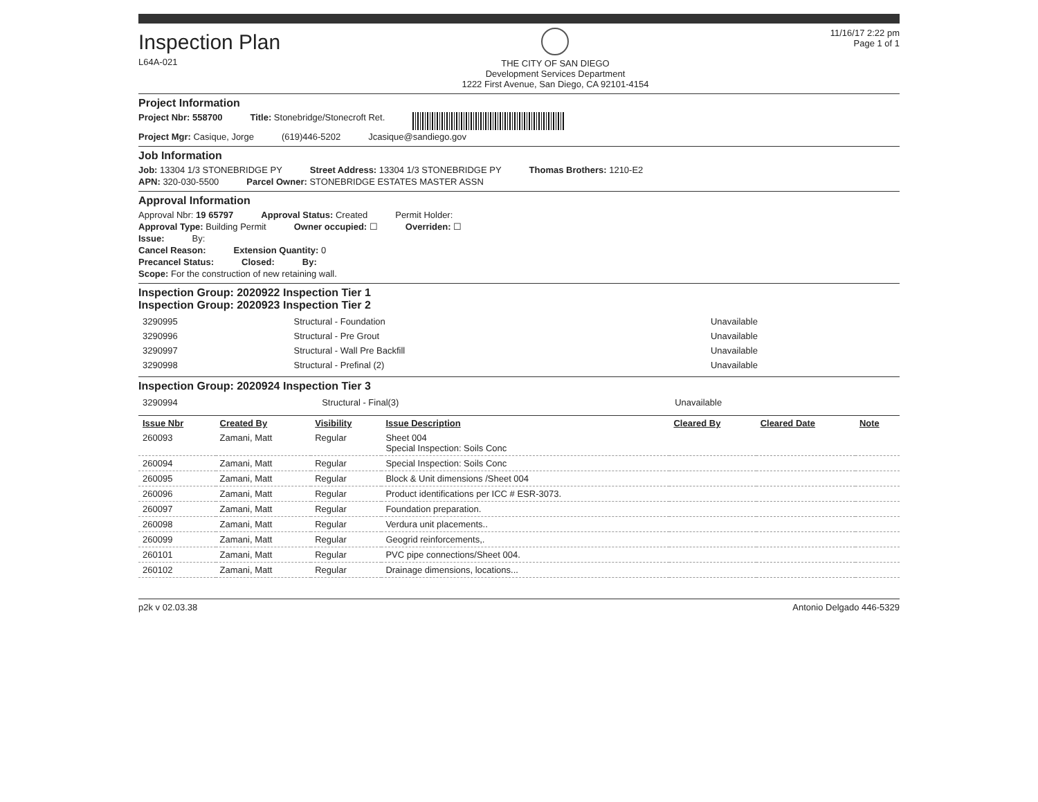Inspection Plan
L64A-021
THE CITY OF SAN DIEGO
Development Services Department
1222 First Avenue, San Diego, CA 92101-4154
11/16/17 2:22 pm
Page 1 of 1
Project Information
Project Nbr: 558700 Title: Stonebridge/Stonecroft Ret.
Project Mgr: Casique, Jorge (619)446-5202 Jcasique@sandiego.gov
Job Information
Job: 13304 1/3 STONEBRIDGE PY Street Address: 13304 1/3 STONEBRIDGE PY Thomas Brothers: 1210-E2
APN: 320-030-5500 Parcel Owner: STONEBRIDGE ESTATES MASTER ASSN
Approval Information
Approval Nbr: 19 65797 Approval Status: Created Permit Holder:
Approval Type: Building Permit Owner occupied: ☐ Overriden: ☐
Issue: By:
Cancel Reason: Extension Quantity: 0
Precancel Status: Closed: By:
Scope: For the construction of new retaining wall.
Inspection Group: 2020922 Inspection Tier 1
Inspection Group: 2020923 Inspection Tier 2
| 3290995 | Structural - Foundation | Unavailable |
| 3290996 | Structural - Pre Grout | Unavailable |
| 3290997 | Structural - Wall Pre Backfill | Unavailable |
| 3290998 | Structural - Prefinal (2) | Unavailable |
Inspection Group: 2020924 Inspection Tier 3
| 3290994 | Structural - Final(3) | Unavailable |
| Issue Nbr | Created By | Visibility | Issue Description | Cleared By | Cleared Date | Note |
| --- | --- | --- | --- | --- | --- | --- |
| 260093 | Zamani, Matt | Regular | Sheet 004 Special Inspection: Soils Conc | | | |
| 260094 | Zamani, Matt | Regular | Special Inspection: Soils Conc | | | |
| 260095 | Zamani, Matt | Regular | Block & Unit dimensions /Sheet 004 | | | |
| 260096 | Zamani, Matt | Regular | Product identifications per ICC # ESR-3073. | | | |
| 260097 | Zamani, Matt | Regular | Foundation preparation. | | | |
| 260098 | Zamani, Matt | Regular | Verdura unit placements.. | | | |
| 260099 | Zamani, Matt | Regular | Geogrid reinforcements,. | | | |
| 260101 | Zamani, Matt | Regular | PVC pipe connections/Sheet 004. | | | |
| 260102 | Zamani, Matt | Regular | Drainage dimensions, locations... | | | |
p2k v 02.03.38 Antonio Delgado 446-5329